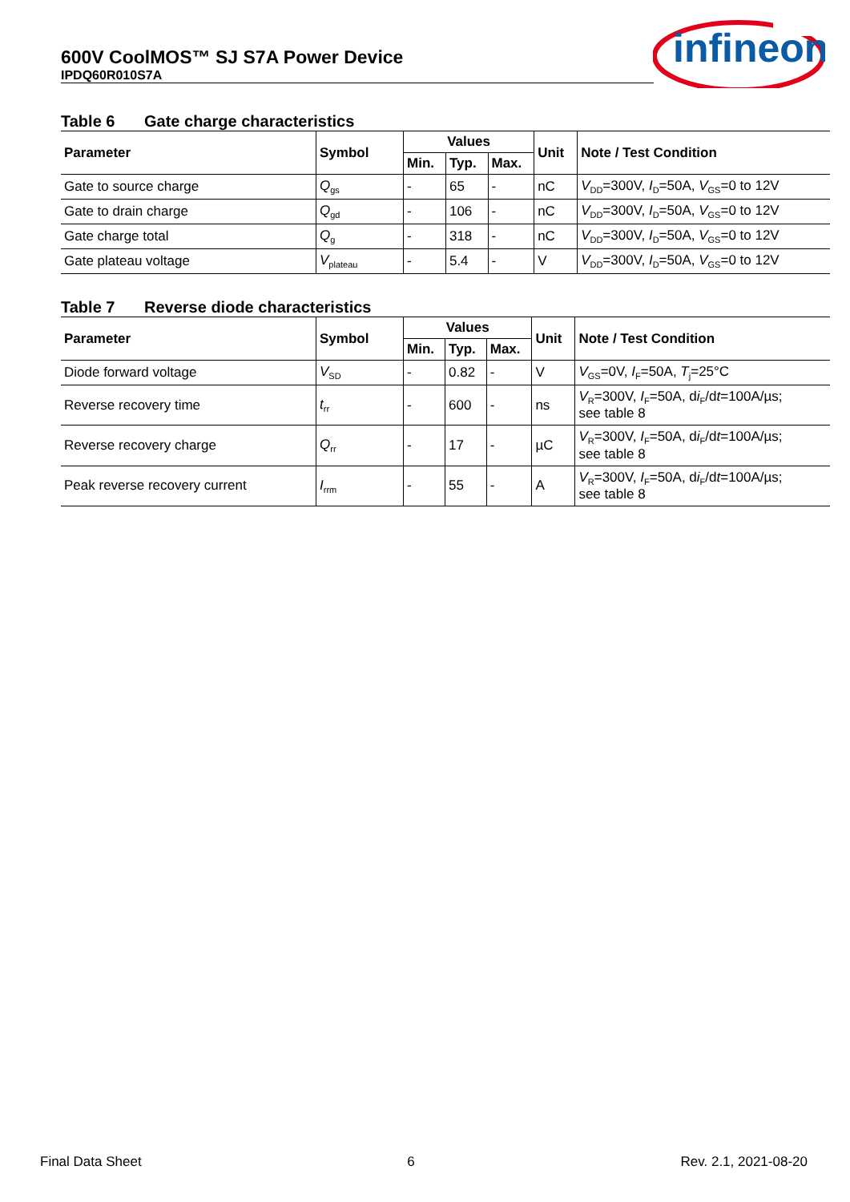600V CoolMOS™ SJ S7A Power Device
IPDQ60R010S7A
infineon
Table 6 Gate charge characteristics
| Parameter | Symbol | Values | | | Unit | Note / Test Condition |
| --- | --- | --- | --- | --- | --- | --- |
| | | Min. | Typ. | Max. | | |
| Gate to source charge | Q<sub>gs</sub> | - | 65 | - | nC | V<sub>DD</sub>=300V, I<sub>D</sub>=50A, V<sub>GS</sub>=0 to 12V |
| Gate to drain charge | Q<sub>gd</sub> | - | 106 | - | nC | V<sub>DD</sub>=300V, I<sub>D</sub>=50A, V<sub>GS</sub>=0 to 12V |
| Gate charge total | Q<sub>g</sub> | - | 318 | - | nC | V<sub>DD</sub>=300V, I<sub>D</sub>=50A, V<sub>GS</sub>=0 to 12V |
| Gate plateau voltage | V<sub>plateau</sub> | - | 5.4 | - | V | V<sub>DD</sub>=300V, I<sub>D</sub>=50A, V<sub>GS</sub>=0 to 12V |
Table 7 Reverse diode characteristics
| Parameter | Symbol | Values | | | Unit | Note / Test Condition |
| --- | --- | --- | --- | --- | --- | --- |
| | | Min. | Typ. | Max. | | |
| Diode forward voltage | V<sub>SD</sub> | - | 0.82 | - | V | V<sub>GS</sub>=0V, I<sub>F</sub>=50A, T<sub>j</sub>=25°C |
| Reverse recovery time | t<sub>rr</sub> | - | 600 | - | ns | V<sub>R</sub>=300V, I<sub>F</sub>=50A, d i<sub>F</sub>/d t =100A/µs; see table 8 |
| Reverse recovery charge | Q<sub>rr</sub> | - | 17 | - | µC | V<sub>R</sub>=300V, I<sub>F</sub>=50A, d i<sub>F</sub>/d t =100A/µs; see table 8 |
| Peak reverse recovery current | I<sub>rrm</sub> | - | 55 | - | A | V<sub>R</sub>=300V, I<sub>F</sub>=50A, d i<sub>F</sub>/d t =100A/µs; see table 8 |
Final Data Sheet 6 Rev. 2.1, 2021-08-20